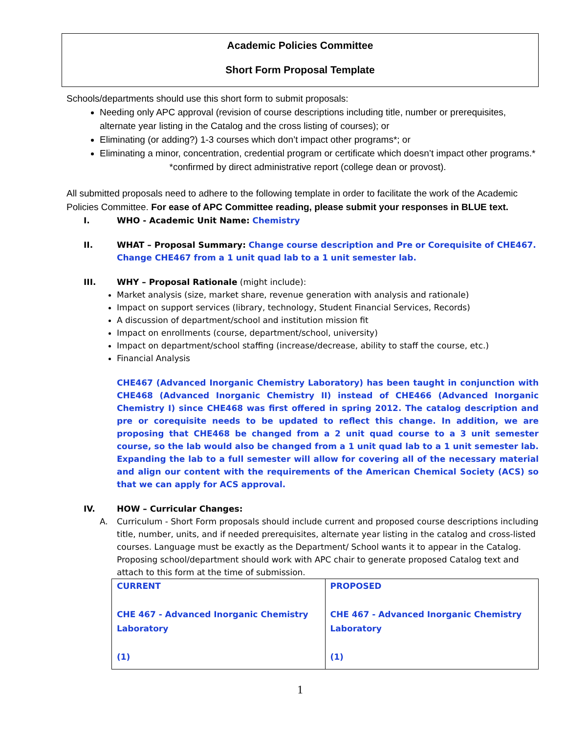Academic Policies Committee
Short Form Proposal Template
Schools/departments should use this short form to submit proposals:
Needing only APC approval (revision of course descriptions including title, number or prerequisites, alternate year listing in the Catalog and the cross listing of courses); or
Eliminating (or adding?) 1-3 courses which don’t impact other programs*; or
Eliminating a minor, concentration, credential program or certificate which doesn’t impact other programs.* *confirmed by direct administrative report (college dean or provost).
All submitted proposals need to adhere to the following template in order to facilitate the work of the Academic Policies Committee. For ease of APC Committee reading, please submit your responses in BLUE text.
I. WHO - Academic Unit Name: Chemistry
II. WHAT – Proposal Summary: Change course description and Pre or Corequisite of CHE467. Change CHE467 from a 1 unit quad lab to a 1 unit semester lab.
III. WHY – Proposal Rationale (might include):
Market analysis (size, market share, revenue generation with analysis and rationale)
Impact on support services (library, technology, Student Financial Services, Records)
A discussion of department/school and institution mission fit
Impact on enrollments (course, department/school, university)
Impact on department/school staffing (increase/decrease, ability to staff the course, etc.)
Financial Analysis
CHE467 (Advanced Inorganic Chemistry Laboratory) has been taught in conjunction with CHE468 (Advanced Inorganic Chemistry II) instead of CHE466 (Advanced Inorganic Chemistry I) since CHE468 was first offered in spring 2012. The catalog description and pre or corequisite needs to be updated to reflect this change. In addition, we are proposing that CHE468 be changed from a 2 unit quad course to a 3 unit semester course, so the lab would also be changed from a 1 unit quad lab to a 1 unit semester lab. Expanding the lab to a full semester will allow for covering all of the necessary material and align our content with the requirements of the American Chemical Society (ACS) so that we can apply for ACS approval.
IV. HOW – Curricular Changes:
A. Curriculum - Short Form proposals should include current and proposed course descriptions including title, number, units, and if needed prerequisites, alternate year listing in the catalog and cross-listed courses. Language must be exactly as the Department/ School wants it to appear in the Catalog. Proposing school/department should work with APC chair to generate proposed Catalog text and attach to this form at the time of submission.
| CURRENT CHE 467 - Advanced Inorganic Chemistry Laboratory (1) | PROPOSED CHE 467 - Advanced Inorganic Chemistry Laboratory (1) |
1